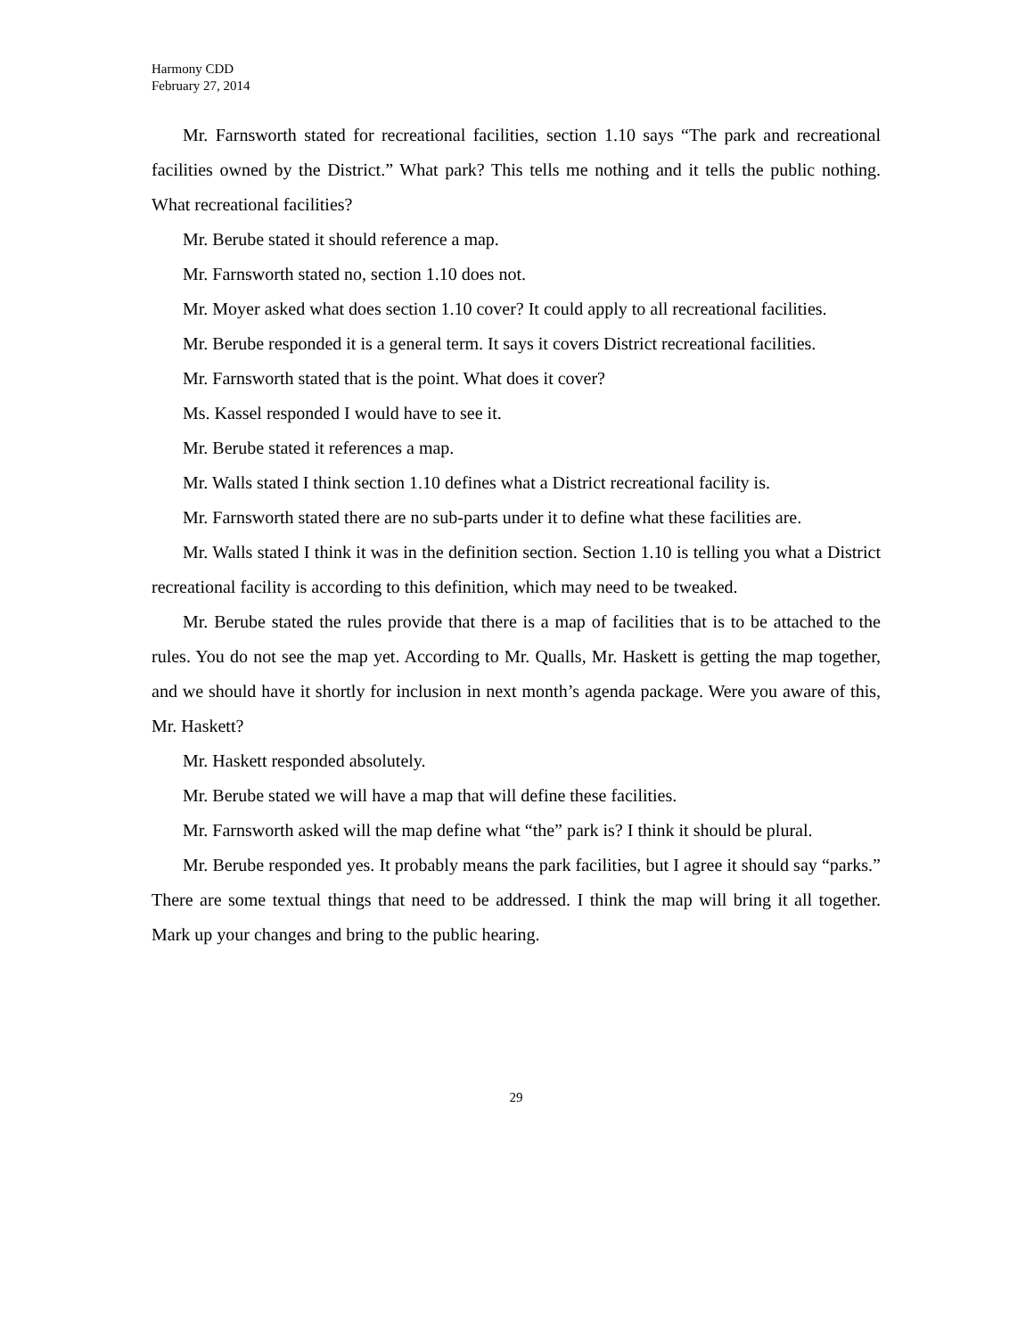Harmony CDD
February 27, 2014
Mr. Farnsworth stated for recreational facilities, section 1.10 says “The park and recreational facilities owned by the District.” What park? This tells me nothing and it tells the public nothing. What recreational facilities?
Mr. Berube stated it should reference a map.
Mr. Farnsworth stated no, section 1.10 does not.
Mr. Moyer asked what does section 1.10 cover? It could apply to all recreational facilities.
Mr. Berube responded it is a general term. It says it covers District recreational facilities.
Mr. Farnsworth stated that is the point. What does it cover?
Ms. Kassel responded I would have to see it.
Mr. Berube stated it references a map.
Mr. Walls stated I think section 1.10 defines what a District recreational facility is.
Mr. Farnsworth stated there are no sub-parts under it to define what these facilities are.
Mr. Walls stated I think it was in the definition section. Section 1.10 is telling you what a District recreational facility is according to this definition, which may need to be tweaked.
Mr. Berube stated the rules provide that there is a map of facilities that is to be attached to the rules. You do not see the map yet. According to Mr. Qualls, Mr. Haskett is getting the map together, and we should have it shortly for inclusion in next month’s agenda package. Were you aware of this, Mr. Haskett?
Mr. Haskett responded absolutely.
Mr. Berube stated we will have a map that will define these facilities.
Mr. Farnsworth asked will the map define what “the” park is? I think it should be plural.
Mr. Berube responded yes. It probably means the park facilities, but I agree it should say “parks.” There are some textual things that need to be addressed. I think the map will bring it all together. Mark up your changes and bring to the public hearing.
29